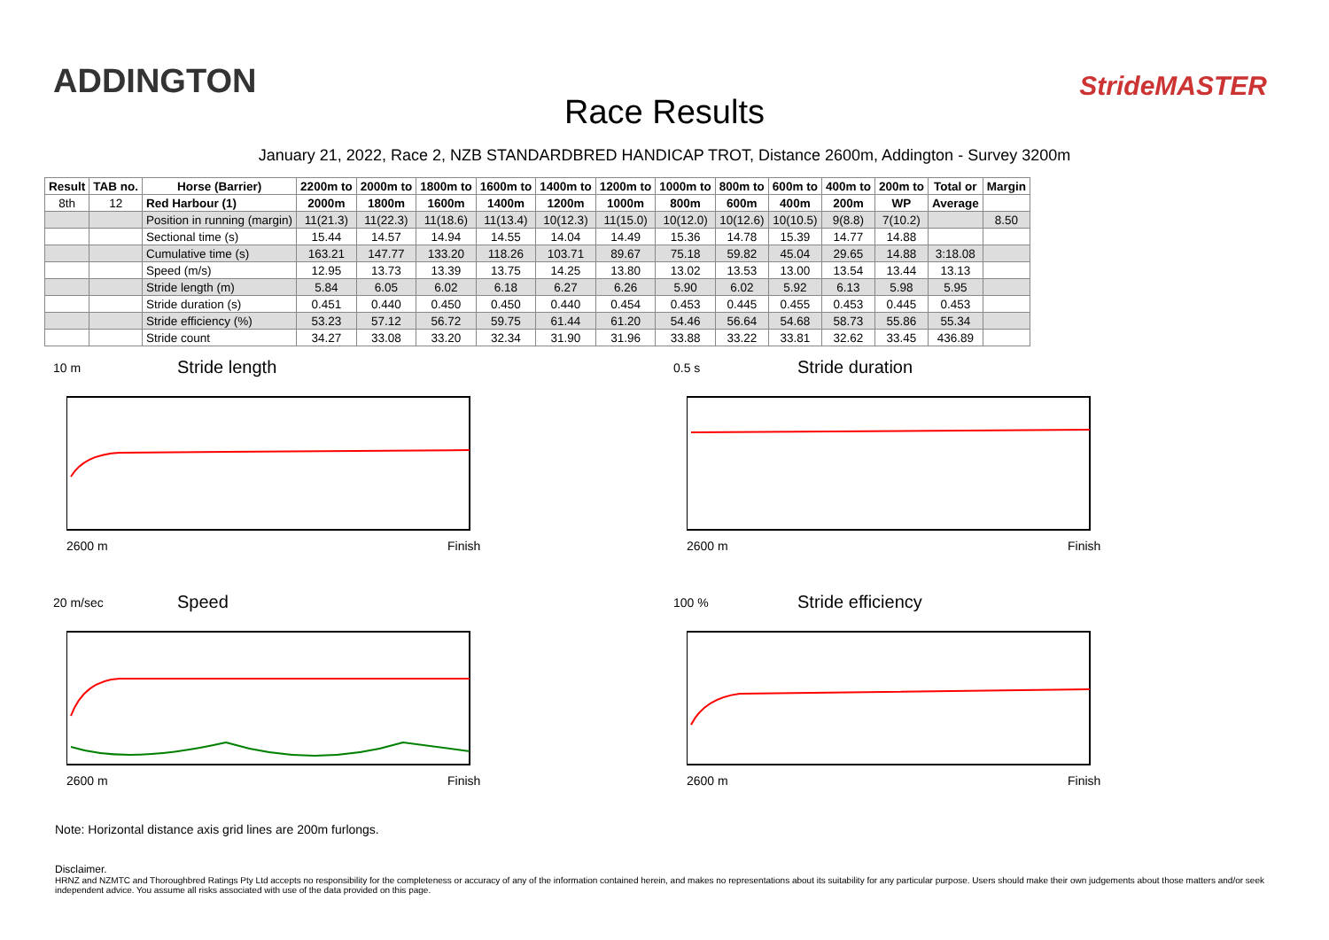ADDINGTON
Race Results
StrideMASTER
January 21, 2022, Race 2, NZB STANDARDBRED HANDICAP TROT, Distance 2600m, Addington - Survey 3200m
| Result | TAB no. | Horse (Barrier) | 2200m to | 2000m to | 1800m to | 1600m to | 1400m to | 1200m to | 1000m to | 800m to | 600m to | 400m to | 200m to | Total or | Margin |
| --- | --- | --- | --- | --- | --- | --- | --- | --- | --- | --- | --- | --- | --- | --- | --- |
| 8th | 12 | Red Harbour (1) | 2000m | 1800m | 1600m | 1400m | 1200m | 1000m | 800m | 600m | 400m | 200m | WP | Average | |
| | | Position in running (margin) | 11(21.3) | 11(22.3) | 11(18.6) | 11(13.4) | 10(12.3) | 11(15.0) | 10(12.0) | 10(12.6) | 10(10.5) | 9(8.8) | 7(10.2) | | 8.50 |
| | | Sectional time (s) | 15.44 | 14.57 | 14.94 | 14.55 | 14.04 | 14.49 | 15.36 | 14.78 | 15.39 | 14.77 | 14.88 | | |
| | | Cumulative time (s) | 163.21 | 147.77 | 133.20 | 118.26 | 103.71 | 89.67 | 75.18 | 59.82 | 45.04 | 29.65 | 14.88 | 3:18.08 | |
| | | Speed (m/s) | 12.95 | 13.73 | 13.39 | 13.75 | 14.25 | 13.80 | 13.02 | 13.53 | 13.00 | 13.54 | 13.44 | 13.13 | |
| | | Stride length (m) | 5.84 | 6.05 | 6.02 | 6.18 | 6.27 | 6.26 | 5.90 | 6.02 | 5.92 | 6.13 | 5.98 | 5.95 | |
| | | Stride duration (s) | 0.451 | 0.440 | 0.450 | 0.450 | 0.440 | 0.454 | 0.453 | 0.445 | 0.455 | 0.453 | 0.445 | 0.453 | |
| | | Stride efficiency (%) | 53.23 | 57.12 | 56.72 | 59.75 | 61.44 | 61.20 | 54.46 | 56.64 | 54.68 | 58.73 | 55.86 | 55.34 | |
| | | Stride count | 34.27 | 33.08 | 33.20 | 32.34 | 31.90 | 31.96 | 33.88 | 33.22 | 33.81 | 32.62 | 33.45 | 436.89 | |
10 m Stride length
2600 m Finish
0.5 s Stride duration
2600 m Finish
20 m/sec Speed
2600 m Finish
100 % Stride efficiency
2600 m Finish
Note: Horizontal distance axis grid lines are 200m furlongs.
Disclaimer.
HRNZ and NZMTC and Thoroughbred Ratings Pty Ltd accepts no responsibility for the completeness or accuracy of any of the information contained herein, and makes no representations about its suitability for any particular purpose. Users should make their own judgements about those matters and/or seek independent advice. You assume all risks associated with use of the data provided on this page.